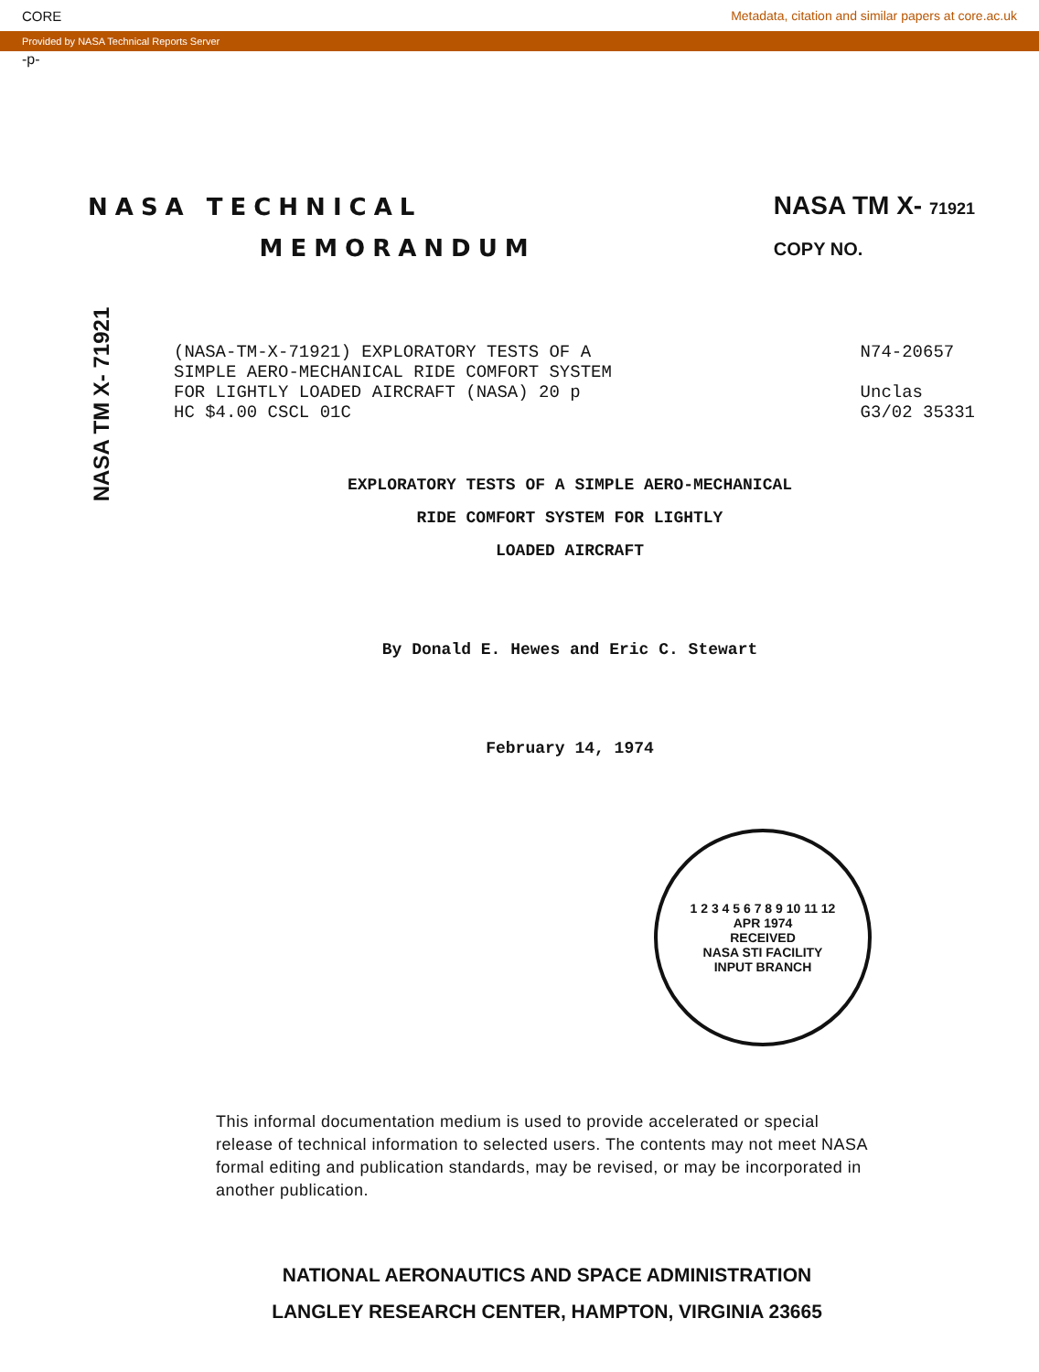CORE Metadata, citation and similar papers at core.ac.uk
Provided by NASA Technical Reports Server
-p-
NASA TECHNICAL
MEMORANDUM
NASA TM X- 71921
COPY NO.
NASA TM X- 71921
(NASA-TM-X-71921) EXPLORATORY TESTS OF A
SIMPLE AERO-MECHANICAL RIDE COMFORT SYSTEM
FOR LIGHTLY LOADED AIRCRAFT (NASA) 20 p
HC $4.00 CSCL 01C
N74-20657
Unclas
G3/02 35331
EXPLORATORY TESTS OF A SIMPLE AERO-MECHANICAL
RIDE COMFORT SYSTEM FOR LIGHTLY
LOADED AIRCRAFT
By Donald E. Hewes and Eric C. Stewart
February 14, 1974
1 2 3 4 5 6 7 8 9 10 11 12
APR 1974
RECEIVED
NASA STI FACILITY
INPUT BRANCH
This informal documentation medium is used to provide accelerated or special release of technical information to selected users. The contents may not meet NASA formal editing and publication standards, may be revised, or may be incorporated in another publication.
NATIONAL AERONAUTICS AND SPACE ADMINISTRATION
LANGLEY RESEARCH CENTER, HAMPTON, VIRGINIA 23665